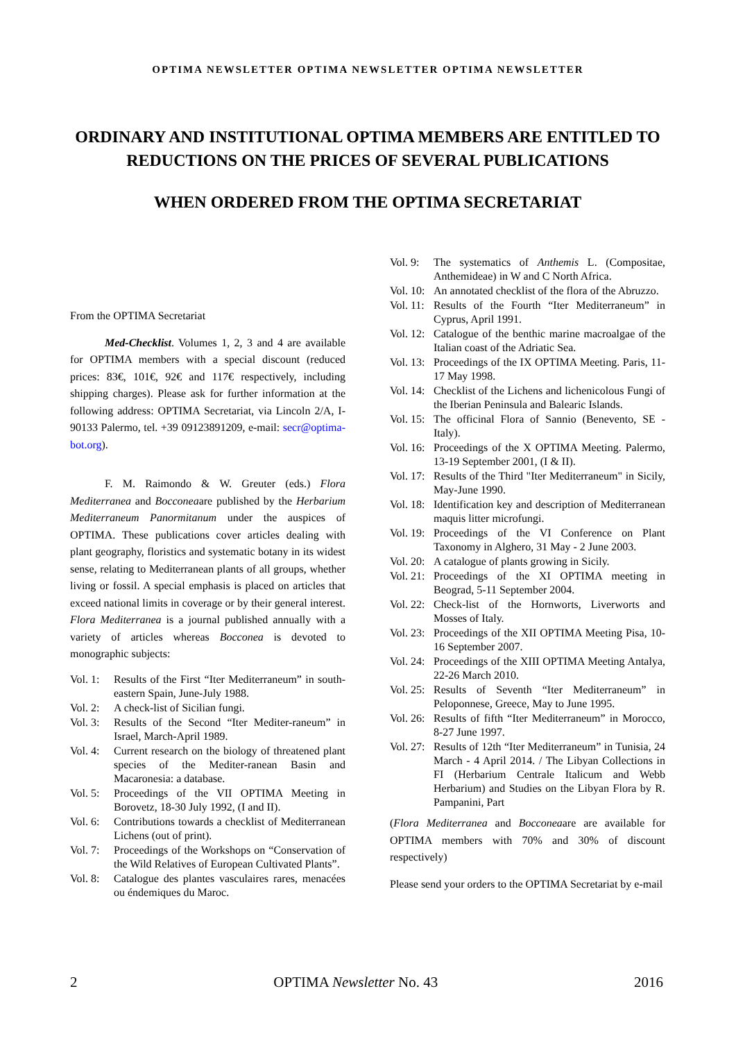OPTIMA NEWSLETTER OPTIMA NEWSLETTER OPTIMA NEWSLETTER
ORDINARY AND INSTITUTIONAL OPTIMA MEMBERS ARE ENTITLED TO REDUCTIONS ON THE PRICES OF SEVERAL PUBLICATIONS
WHEN ORDERED FROM THE OPTIMA SECRETARIAT
From the OPTIMA Secretariat
Med-Checklist. Volumes 1, 2, 3 and 4 are available for OPTIMA members with a special discount (reduced prices: 83€, 101€, 92€ and 117€ respectively, including shipping charges). Please ask for further information at the following address: OPTIMA Secretariat, via Lincoln 2/A, I-90133 Palermo, tel. +39 09123891209, e-mail: secr@optima-bot.org).
F. M. Raimondo & W. Greuter (eds.) Flora Mediterranea and Bocconeaare published by the Herbarium Mediterraneum Panormitanum under the auspices of OPTIMA. These publications cover articles dealing with plant geography, floristics and systematic botany in its widest sense, relating to Mediterranean plants of all groups, whether living or fossil. A special emphasis is placed on articles that exceed national limits in coverage or by their general interest. Flora Mediterranea is a journal published annually with a variety of articles whereas Bocconea is devoted to monographic subjects:
Vol. 1: Results of the First “Iter Mediterraneum” in south-eastern Spain, June-July 1988.
Vol. 2: A check-list of Sicilian fungi.
Vol. 3: Results of the Second “Iter Mediter-raneum” in Israel, March-April 1989.
Vol. 4: Current research on the biology of threatened plant species of the Mediter-ranean Basin and Macaronesia: a database.
Vol. 5: Proceedings of the VII OPTIMA Meeting in Borovetz, 18-30 July 1992, (I and II).
Vol. 6: Contributions towards a checklist of Mediterranean Lichens (out of print).
Vol. 7: Proceedings of the Workshops on “Conservation of the Wild Relatives of European Cultivated Plants”.
Vol. 8: Catalogue des plantes vasculaires rares, menacées ou éndemiques du Maroc.
Vol. 9: The systematics of Anthemis L. (Compositae, Anthemideae) in W and C North Africa.
Vol. 10: An annotated checklist of the flora of the Abruzzo.
Vol. 11: Results of the Fourth “Iter Mediterraneum” in Cyprus, April 1991.
Vol. 12: Catalogue of the benthic marine macroalgae of the Italian coast of the Adriatic Sea.
Vol. 13: Proceedings of the IX OPTIMA Meeting. Paris, 11-17 May 1998.
Vol. 14: Checklist of the Lichens and lichenicolous Fungi of the Iberian Peninsula and Balearic Islands.
Vol. 15: The officinal Flora of Sannio (Benevento, SE - Italy).
Vol. 16: Proceedings of the X OPTIMA Meeting. Palermo, 13-19 September 2001, (I & II).
Vol. 17: Results of the Third "Iter Mediterraneum" in Sicily, May-June 1990.
Vol. 18: Identification key and description of Mediterranean maquis litter microfungi.
Vol. 19: Proceedings of the VI Conference on Plant Taxonomy in Alghero, 31 May - 2 June 2003.
Vol. 20: A catalogue of plants growing in Sicily.
Vol. 21: Proceedings of the XI OPTIMA meeting in Beograd, 5-11 September 2004.
Vol. 22: Check-list of the Hornworts, Liverworts and Mosses of Italy.
Vol. 23: Proceedings of the XII OPTIMA Meeting Pisa, 10-16 September 2007.
Vol. 24: Proceedings of the XIII OPTIMA Meeting Antalya, 22-26 March 2010.
Vol. 25: Results of Seventh “Iter Mediterraneum” in Peloponnese, Greece, May to June 1995.
Vol. 26: Results of fifth “Iter Mediterraneum” in Morocco, 8-27 June 1997.
Vol. 27: Results of 12th “Iter Mediterraneum” in Tunisia, 24 March - 4 April 2014. / The Libyan Collections in FI (Herbarium Centrale Italicum and Webb Herbarium) and Studies on the Libyan Flora by R. Pampanini, Part
(Flora Mediterranea and Bocconeaare are available for OPTIMA members with 70% and 30% of discount respectively)
Please send your orders to the OPTIMA Secretariat by e-mail
2 OPTIMA Newsletter No. 43 2016